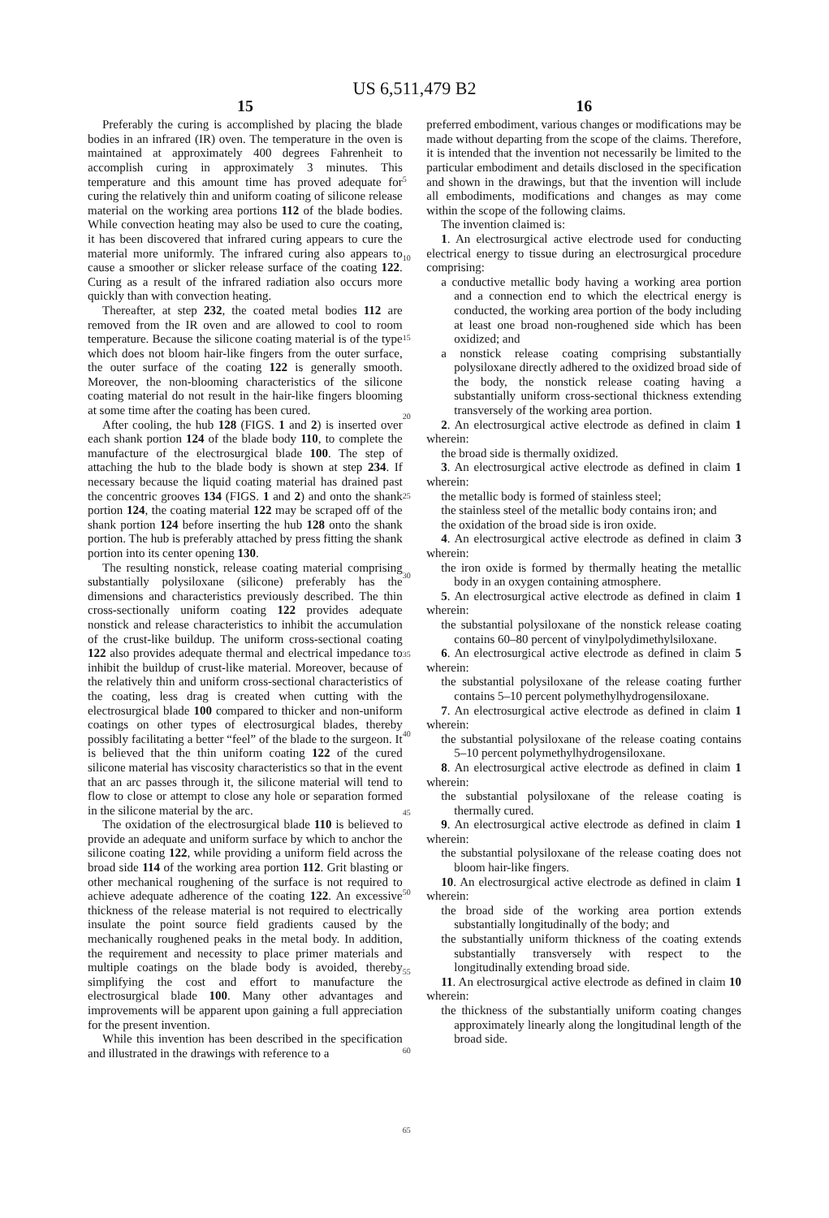US 6,511,479 B2
15
Preferably the curing is accomplished by placing the blade bodies in an infrared (IR) oven. The temperature in the oven is maintained at approximately 400 degrees Fahrenheit to accomplish curing in approximately 3 minutes. This temperature and this amount time has proved adequate for curing the relatively thin and uniform coating of silicone release material on the working area portions 112 of the blade bodies. While convection heating may also be used to cure the coating, it has been discovered that infrared curing appears to cure the material more uniformly. The infrared curing also appears to cause a smoother or slicker release surface of the coating 122. Curing as a result of the infrared radiation also occurs more quickly than with convection heating.
Thereafter, at step 232, the coated metal bodies 112 are removed from the IR oven and are allowed to cool to room temperature. Because the silicone coating material is of the type which does not bloom hair-like fingers from the outer surface, the outer surface of the coating 122 is generally smooth. Moreover, the non-blooming characteristics of the silicone coating material do not result in the hair-like fingers blooming at some time after the coating has been cured.
After cooling, the hub 128 (FIGS. 1 and 2) is inserted over each shank portion 124 of the blade body 110, to complete the manufacture of the electrosurgical blade 100. The step of attaching the hub to the blade body is shown at step 234. If necessary because the liquid coating material has drained past the concentric grooves 134 (FIGS. 1 and 2) and onto the shank portion 124, the coating material 122 may be scraped off of the shank portion 124 before inserting the hub 128 onto the shank portion. The hub is preferably attached by press fitting the shank portion into its center opening 130.
The resulting nonstick, release coating material comprising substantially polysiloxane (silicone) preferably has the dimensions and characteristics previously described. The thin cross-sectionally uniform coating 122 provides adequate nonstick and release characteristics to inhibit the accumulation of the crust-like buildup. The uniform cross-sectional coating 122 also provides adequate thermal and electrical impedance to inhibit the buildup of crust-like material. Moreover, because of the relatively thin and uniform cross-sectional characteristics of the coating, less drag is created when cutting with the electrosurgical blade 100 compared to thicker and non-uniform coatings on other types of electrosurgical blades, thereby possibly facilitating a better “feel” of the blade to the surgeon. It is believed that the thin uniform coating 122 of the cured silicone material has viscosity characteristics so that in the event that an arc passes through it, the silicone material will tend to flow to close or attempt to close any hole or separation formed in the silicone material by the arc.
The oxidation of the electrosurgical blade 110 is believed to provide an adequate and uniform surface by which to anchor the silicone coating 122, while providing a uniform field across the broad side 114 of the working area portion 112. Grit blasting or other mechanical roughening of the surface is not required to achieve adequate adherence of the coating 122. An excessive thickness of the release material is not required to electrically insulate the point source field gradients caused by the mechanically roughened peaks in the metal body. In addition, the requirement and necessity to place primer materials and multiple coatings on the blade body is avoided, thereby simplifying the cost and effort to manufacture the electrosurgical blade 100. Many other advantages and improvements will be apparent upon gaining a full appreciation for the present invention.
While this invention has been described in the specification and illustrated in the drawings with reference to a
5
10
15
20
25
30
35
40
45
50
55
60
65
16
preferred embodiment, various changes or modifications may be made without departing from the scope of the claims. Therefore, it is intended that the invention not necessarily be limited to the particular embodiment and details disclosed in the specification and shown in the drawings, but that the invention will include all embodiments, modifications and changes as may come within the scope of the following claims.
The invention claimed is:
1. An electrosurgical active electrode used for conducting electrical energy to tissue during an electrosurgical procedure comprising:
a conductive metallic body having a working area portion and a connection end to which the electrical energy is conducted, the working area portion of the body including at least one broad non-roughened side which has been oxidized; and
a nonstick release coating comprising substantially polysiloxane directly adhered to the oxidized broad side of the body, the nonstick release coating having a substantially uniform cross-sectional thickness extending transversely of the working area portion.
2. An electrosurgical active electrode as defined in claim 1 wherein:
the broad side is thermally oxidized.
3. An electrosurgical active electrode as defined in claim 1 wherein:
the metallic body is formed of stainless steel;
the stainless steel of the metallic body contains iron; and
the oxidation of the broad side is iron oxide.
4. An electrosurgical active electrode as defined in claim 3 wherein:
the iron oxide is formed by thermally heating the metallic body in an oxygen containing atmosphere.
5. An electrosurgical active electrode as defined in claim 1 wherein:
the substantial polysiloxane of the nonstick release coating contains 60–80 percent of vinylpolydimethylsiloxane.
6. An electrosurgical active electrode as defined in claim 5 wherein:
the substantial polysiloxane of the release coating further contains 5–10 percent polymethylhydrogensiloxane.
7. An electrosurgical active electrode as defined in claim 1 wherein:
the substantial polysiloxane of the release coating contains 5–10 percent polymethylhydrogensiloxane.
8. An electrosurgical active electrode as defined in claim 1 wherein:
the substantial polysiloxane of the release coating is thermally cured.
9. An electrosurgical active electrode as defined in claim 1 wherein:
the substantial polysiloxane of the release coating does not bloom hair-like fingers.
10. An electrosurgical active electrode as defined in claim 1 wherein:
the broad side of the working area portion extends substantially longitudinally of the body; and
the substantially uniform thickness of the coating extends substantially transversely with respect to the longitudinally extending broad side.
11. An electrosurgical active electrode as defined in claim 10 wherein:
the thickness of the substantially uniform coating changes approximately linearly along the longitudinal length of the broad side.